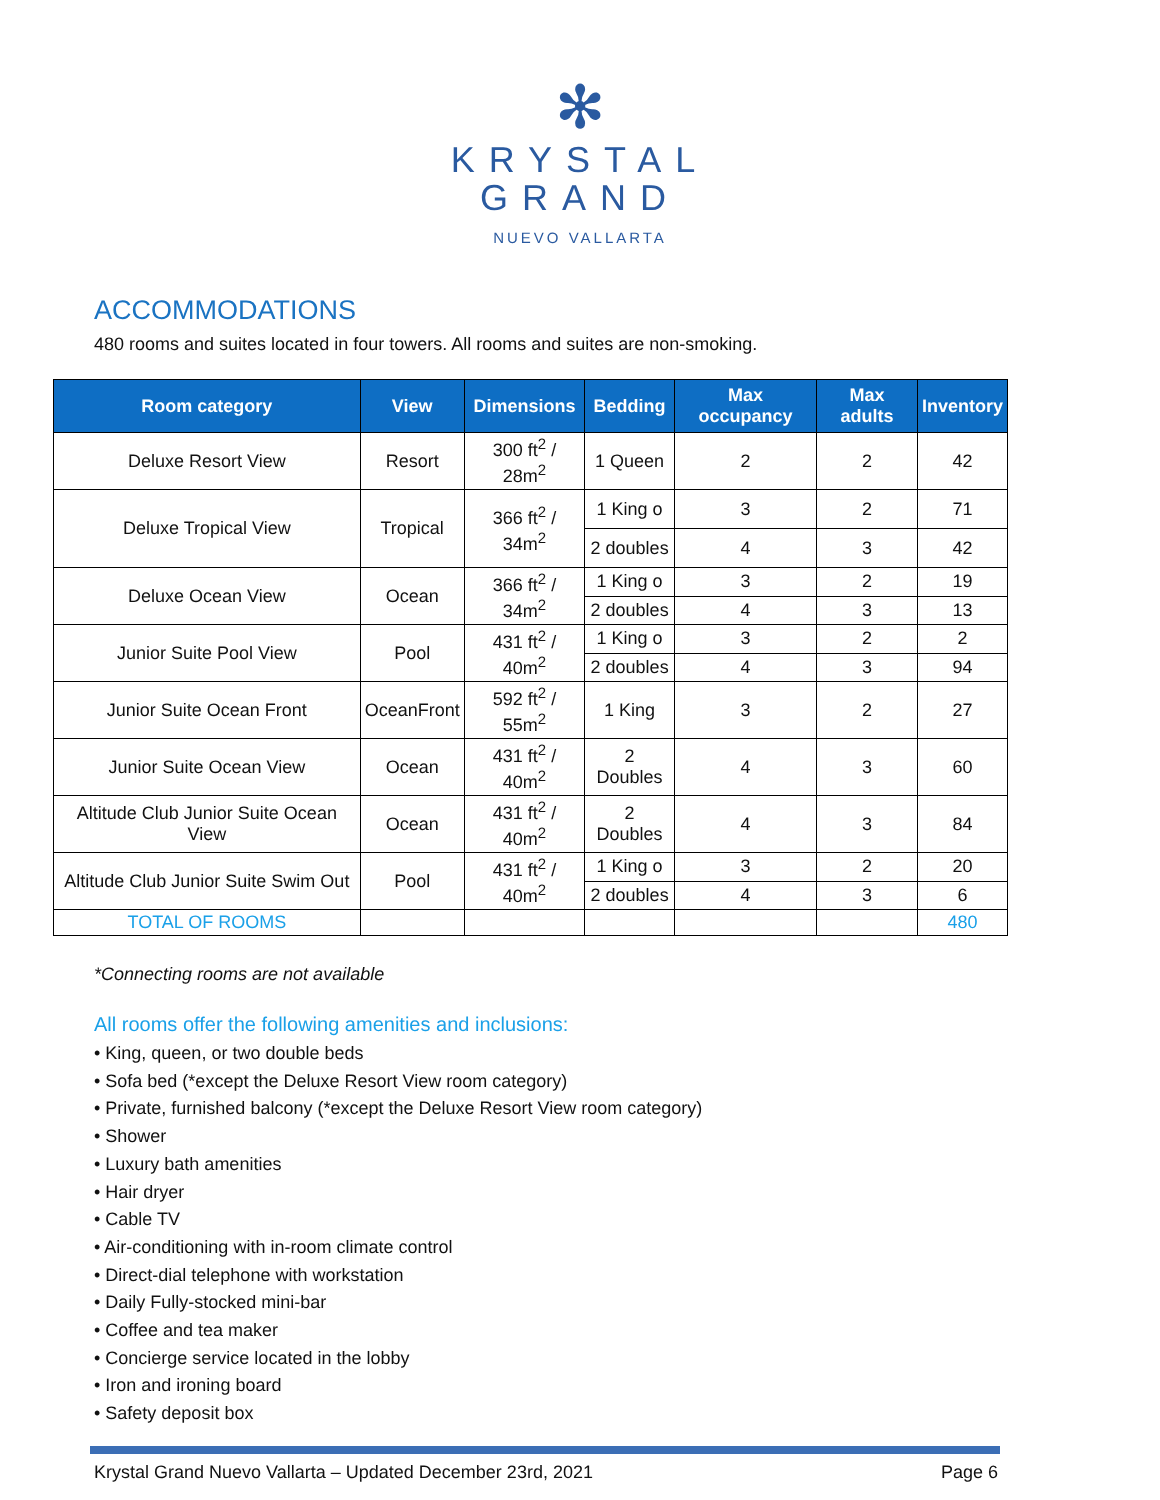✻
KRYSTAL
GRAND
NUEVO VALLARTA
ACCOMMODATIONS
480 rooms and suites located in four towers. All rooms and suites are non-smoking.
| Room category | View | Dimensions | Bedding | Max occupancy | Max adults | Inventory |
| --- | --- | --- | --- | --- | --- | --- |
| Deluxe Resort View | Resort | 300 ft<sup>2</sup> / 28m<sup>2</sup> | 1 Queen | 2 | 2 | 42 |
| Deluxe Tropical View | Tropical | 366 ft<sup>2</sup> / 34m<sup>2</sup> | 1 King o | 3 | 2 | 71 |
| | | | 2 doubles | 4 | 3 | 42 |
| Deluxe Ocean View | Ocean | 366 ft<sup>2</sup> / 34m<sup>2</sup> | 1 King o | 3 | 2 | 19 |
| | | | 2 doubles | 4 | 3 | 13 |
| Junior Suite Pool View | Pool | 431 ft<sup>2</sup> / 40m<sup>2</sup> | 1 King o | 3 | 2 | 2 |
| | | | 2 doubles | 4 | 3 | 94 |
| Junior Suite Ocean Front | OceanFront | 592 ft<sup>2</sup> / 55m<sup>2</sup> | 1 King | 3 | 2 | 27 |
| Junior Suite Ocean View | Ocean | 431 ft<sup>2</sup> / 40m<sup>2</sup> | 2 Doubles | 4 | 3 | 60 |
| Altitude Club Junior Suite Ocean View | Ocean | 431 ft<sup>2</sup> / 40m<sup>2</sup> | 2 Doubles | 4 | 3 | 84 |
| Altitude Club Junior Suite Swim Out | Pool | 431 ft<sup>2</sup> / 40m<sup>2</sup> | 1 King o | 3 | 2 | 20 |
| | | | 2 doubles | 4 | 3 | 6 |
| TOTAL OF ROOMS | | | | | | 480 |
*Connecting rooms are not available
All rooms offer the following amenities and inclusions:
• King, queen, or two double beds
• Sofa bed (*except the Deluxe Resort View room category)
• Private, furnished balcony (*except the Deluxe Resort View room category)
• Shower
• Luxury bath amenities
• Hair dryer
• Cable TV
• Air-conditioning with in-room climate control
• Direct-dial telephone with workstation
• Daily Fully-stocked mini-bar
• Coffee and tea maker
• Concierge service located in the lobby
• Iron and ironing board
• Safety deposit box
Krystal Grand Nuevo Vallarta – Updated December 23rd, 2021 Page 6